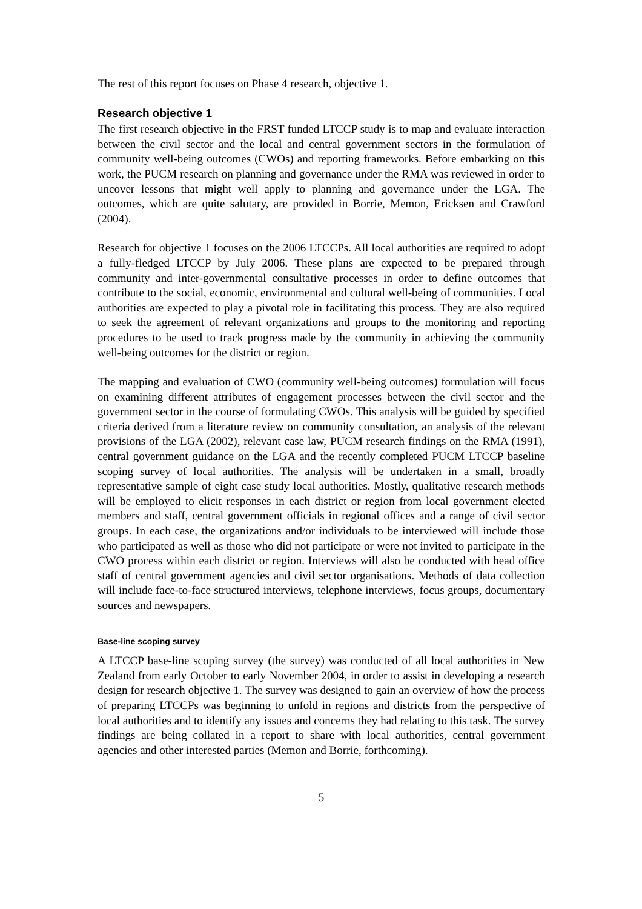The rest of this report focuses on Phase 4 research, objective 1.
Research objective 1
The first research objective in the FRST funded LTCCP study is to map and evaluate interaction between the civil sector and the local and central government sectors in the formulation of community well-being outcomes (CWOs) and reporting frameworks. Before embarking on this work, the PUCM research on planning and governance under the RMA was reviewed in order to uncover lessons that might well apply to planning and governance under the LGA. The outcomes, which are quite salutary, are provided in Borrie, Memon, Ericksen and Crawford (2004).
Research for objective 1 focuses on the 2006 LTCCPs. All local authorities are required to adopt a fully-fledged LTCCP by July 2006. These plans are expected to be prepared through community and inter-governmental consultative processes in order to define outcomes that contribute to the social, economic, environmental and cultural well-being of communities. Local authorities are expected to play a pivotal role in facilitating this process. They are also required to seek the agreement of relevant organizations and groups to the monitoring and reporting procedures to be used to track progress made by the community in achieving the community well-being outcomes for the district or region.
The mapping and evaluation of CWO (community well-being outcomes) formulation will focus on examining different attributes of engagement processes between the civil sector and the government sector in the course of formulating CWOs. This analysis will be guided by specified criteria derived from a literature review on community consultation, an analysis of the relevant provisions of the LGA (2002), relevant case law, PUCM research findings on the RMA (1991), central government guidance on the LGA and the recently completed PUCM LTCCP baseline scoping survey of local authorities. The analysis will be undertaken in a small, broadly representative sample of eight case study local authorities. Mostly, qualitative research methods will be employed to elicit responses in each district or region from local government elected members and staff, central government officials in regional offices and a range of civil sector groups. In each case, the organizations and/or individuals to be interviewed will include those who participated as well as those who did not participate or were not invited to participate in the CWO process within each district or region. Interviews will also be conducted with head office staff of central government agencies and civil sector organisations. Methods of data collection will include face-to-face structured interviews, telephone interviews, focus groups, documentary sources and newspapers.
Base-line scoping survey
A LTCCP base-line scoping survey (the survey) was conducted of all local authorities in New Zealand from early October to early November 2004, in order to assist in developing a research design for research objective 1. The survey was designed to gain an overview of how the process of preparing LTCCPs was beginning to unfold in regions and districts from the perspective of local authorities and to identify any issues and concerns they had relating to this task. The survey findings are being collated in a report to share with local authorities, central government agencies and other interested parties (Memon and Borrie, forthcoming).
5